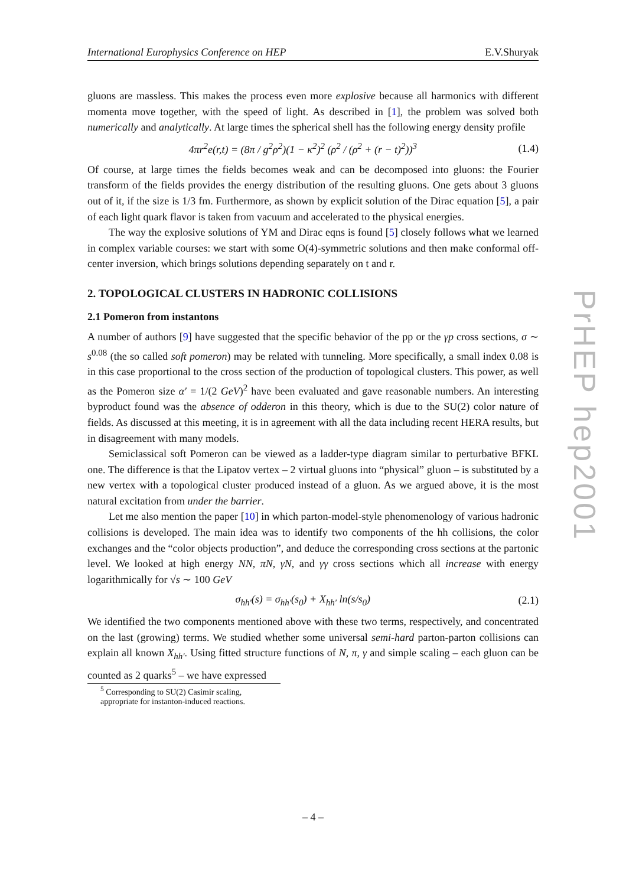PrHEP hep2001
International Europhysics Conference on HEP E.V.Shuryak
gluons are massless. This makes the process even more explosive because all harmonics with different momenta move together, with the speed of light. As described in [1], the problem was solved both numerically and analytically. At large times the spherical shell has the following energy density profile
4πr<sup>2</sup>e(r,t) = (8π / g<sup>2</sup>ρ<sup>2</sup>)(1 − κ<sup>2</sup>)<sup>2</sup> (ρ<sup>2</sup> / (ρ<sup>2</sup> + (r − t)<sup>2</sup>))<sup>3</sup> (1.4)
Of course, at large times the fields becomes weak and can be decomposed into gluons: the Fourier transform of the fields provides the energy distribution of the resulting gluons. One gets about 3 gluons out of it, if the size is 1/3 fm. Furthermore, as shown by explicit solution of the Dirac equation [5], a pair of each light quark flavor is taken from vacuum and accelerated to the physical energies.
The way the explosive solutions of YM and Dirac eqns is found [5] closely follows what we learned in complex variable courses: we start with some O(4)-symmetric solutions and then make conformal off-center inversion, which brings solutions depending separately on t and r.
2. TOPOLOGICAL CLUSTERS IN HADRONIC COLLISIONS
2.1 Pomeron from instantons
A number of authors [9] have suggested that the specific behavior of the pp or the γp cross sections, σ ∼ s<sup>0.08</sup> (the so called soft pomeron) may be related with tunneling. More specifically, a small index 0.08 is in this case proportional to the cross section of the production of topological clusters. This power, as well as the Pomeron size α′ = 1/(2 GeV)<sup>2</sup> have been evaluated and gave reasonable numbers. An interesting byproduct found was the absence of odderon in this theory, which is due to the SU(2) color nature of fields. As discussed at this meeting, it is in agreement with all the data including recent HERA results, but in disagreement with many models.
Semiclassical soft Pomeron can be viewed as a ladder-type diagram similar to perturbative BFKL one. The difference is that the Lipatov vertex – 2 virtual gluons into “physical” gluon – is substituted by a new vertex with a topological cluster produced instead of a gluon. As we argued above, it is the most natural excitation from under the barrier.
Let me also mention the paper [10] in which parton-model-style phenomenology of various hadronic collisions is developed. The main idea was to identify two components of the hh collisions, the color exchanges and the “color objects production”, and deduce the corresponding cross sections at the partonic level. We looked at high energy NN, πN, γN, and γγ cross sections which all increase with energy logarithmically for √s ∼ 100 GeV
σ<sub>hh′</sub>(s) = σ<sub>hh′</sub>(s<sub>0</sub>) + X<sub>hh′</sub> ln(s/s<sub>0</sub>) (2.1)
We identified the two components mentioned above with these two terms, respectively, and concentrated on the last (growing) terms. We studied whether some universal semi-hard parton-parton collisions can explain all known X<sub>hh′</sub>. Using fitted structure functions of N, π, γ and simple scaling – each gluon can be counted as 2 quarks<sup>5</sup> – we have expressed
<sup>5</sup> Corresponding to SU(2) Casimir scaling, appropriate for instanton-induced reactions.
– 4 –